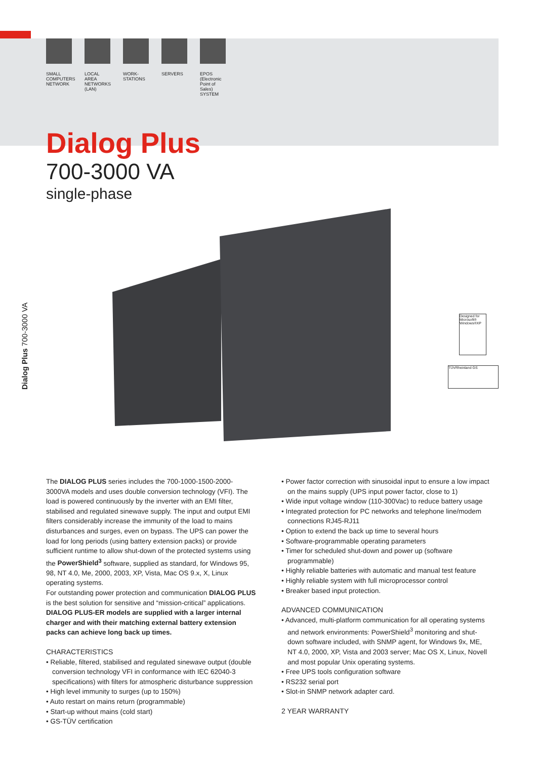SMALL COMPUTERS NETWORK
LOCAL AREA NETWORKS (LAN)
WORK-STATIONS
SERVERS EPOS (Electronic Point of Sales) SYSTEM
Dialog Plus
700-3000 VA
single-phase
Dialog Plus 700-3000 VA
Designed for Microsoft® Windows®XP
TÜVRheinland GS
The DIALOG PLUS series includes the 700-1000-1500-2000-3000VA models and uses double conversion technology (VFI). The load is powered continuously by the inverter with an EMI filter, stabilised and regulated sinewave supply. The input and output EMI filters considerably increase the immunity of the load to mains disturbances and surges, even on bypass. The UPS can power the load for long periods (using battery extension packs) or provide sufficient runtime to allow shut-down of the protected systems using the PowerShield<sup>3</sup> software, supplied as standard, for Windows 95, 98, NT 4.0, Me, 2000, 2003, XP, Vista, Mac OS 9.x, X, Linux operating systems.
For outstanding power protection and communication DIALOG PLUS is the best solution for sensitive and “mission-critical” applications.
DIALOG PLUS-ER models are supplied with a larger internal charger and with their matching external battery extension packs can achieve long back up times.
CHARACTERISTICS
• Reliable, filtered, stabilised and regulated sinewave output (double conversion technology VFI in conformance with IEC 62040-3 specifications) with filters for atmospheric disturbance suppression
• High level immunity to surges (up to 150%)
• Auto restart on mains return (programmable)
• Start-up without mains (cold start)
• GS-TÜV certification
• Power factor correction with sinusoidal input to ensure a low impact on the mains supply (UPS input power factor, close to 1)
• Wide input voltage window (110-300Vac) to reduce battery usage
• Integrated protection for PC networks and telephone line/modem connections RJ45-RJ11
• Option to extend the back up time to several hours
• Software-programmable operating parameters
• Timer for scheduled shut-down and power up (software programmable)
• Highly reliable batteries with automatic and manual test feature
• Highly reliable system with full microprocessor control
• Breaker based input protection.
ADVANCED COMMUNICATION
• Advanced, multi-platform communication for all operating systems and network environments: PowerShield<sup>3</sup> monitoring and shut-down software included, with SNMP agent, for Windows 9x, ME, NT 4.0, 2000, XP, Vista and 2003 server; Mac OS X, Linux, Novell and most popular Unix operating systems.
• Free UPS tools configuration software
• RS232 serial port
• Slot-in SNMP network adapter card.
2 YEAR WARRANTY